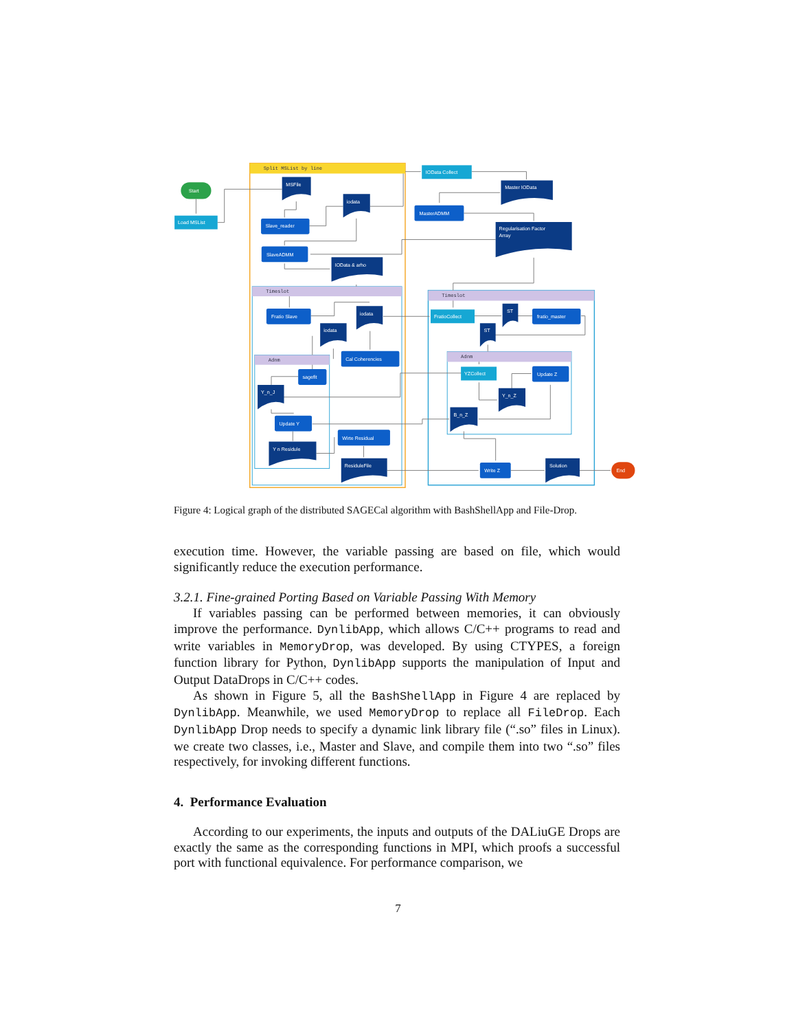Split MSList by line
Timeslot
Adnm
Timeslot
Adnm
Start
Load MSList
End
MSFile
iodata
Master IOData
Regularisation Factor
Array
IOData & arho
iodata
iodata
Y_n_J
Y n Residule
ResiduleFile
ST
ST
Y_n_Z
B_n_Z
Solution
Slave_reader
SlaveADMM
MasterADMM
Fratio Slave
Cal Coherencies
sagefit
Update Y
Wirte Residual
fratio_master
Update Z
Write Z
IOData Collect
FratioCollect
YZCollect
Figure 4: Logical graph of the distributed SAGECal algorithm with BashShellApp and File-Drop.
execution time. However, the variable passing are based on file, which would significantly reduce the execution performance.
3.2.1. Fine-grained Porting Based on Variable Passing With Memory
If variables passing can be performed between memories, it can obviously improve the performance. DynlibApp, which allows C/C++ programs to read and write variables in MemoryDrop, was developed. By using CTYPES, a foreign function library for Python, DynlibApp supports the manipulation of Input and Output DataDrops in C/C++ codes.
As shown in Figure 5, all the BashShellApp in Figure 4 are replaced by DynlibApp. Meanwhile, we used MemoryDrop to replace all FileDrop. Each DynlibApp Drop needs to specify a dynamic link library file (“.so” files in Linux). we create two classes, i.e., Master and Slave, and compile them into two “.so” files respectively, for invoking different functions.
4. Performance Evaluation
According to our experiments, the inputs and outputs of the DALiuGE Drops are exactly the same as the corresponding functions in MPI, which proofs a successful port with functional equivalence. For performance comparison, we
7